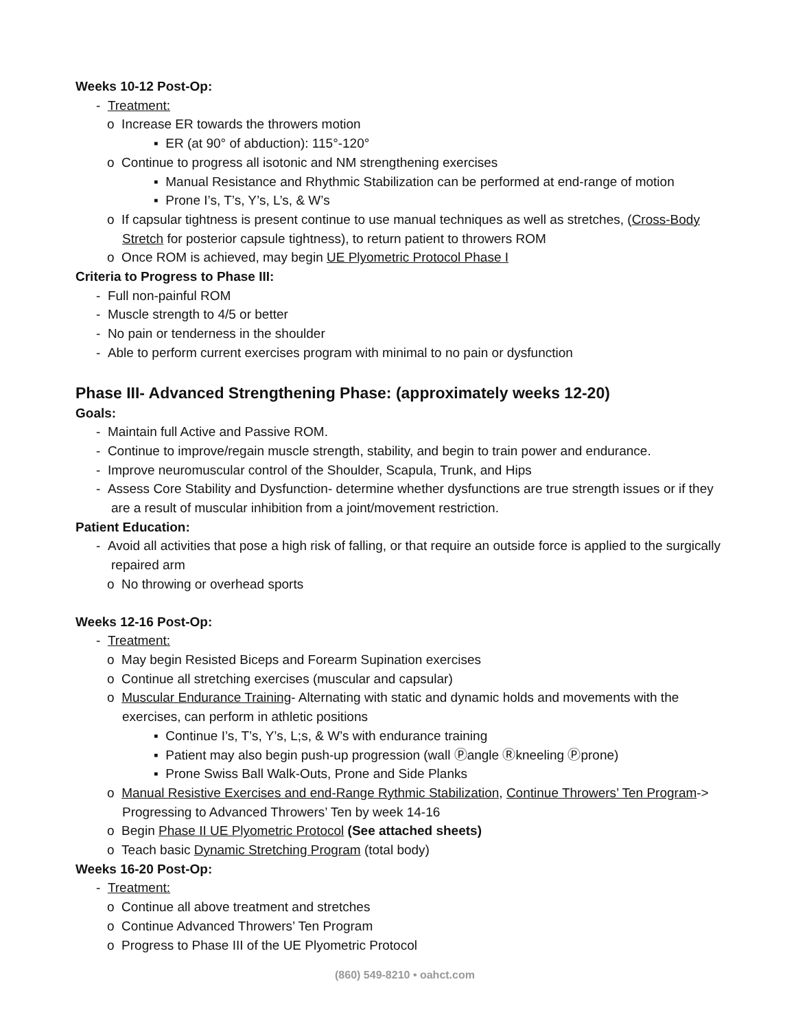Weeks 10-12 Post-Op:
- Treatment:
o Increase ER towards the throwers motion
▪ ER (at 90° of abduction): 115°-120°
o Continue to progress all isotonic and NM strengthening exercises
▪ Manual Resistance and Rhythmic Stabilization can be performed at end-range of motion
▪ Prone I’s, T’s, Y’s, L’s, & W’s
o If capsular tightness is present continue to use manual techniques as well as stretches, (Cross-Body Stretch for posterior capsule tightness), to return patient to throwers ROM
o Once ROM is achieved, may begin UE Plyometric Protocol Phase I
Criteria to Progress to Phase III:
- Full non-painful ROM
- Muscle strength to 4/5 or better
- No pain or tenderness in the shoulder
- Able to perform current exercises program with minimal to no pain or dysfunction
Phase III- Advanced Strengthening Phase: (approximately weeks 12-20)
Goals:
- Maintain full Active and Passive ROM.
- Continue to improve/regain muscle strength, stability, and begin to train power and endurance.
- Improve neuromuscular control of the Shoulder, Scapula, Trunk, and Hips
- Assess Core Stability and Dysfunction- determine whether dysfunctions are true strength issues or if they are a result of muscular inhibition from a joint/movement restriction.
Patient Education:
- Avoid all activities that pose a high risk of falling, or that require an outside force is applied to the surgically repaired arm
o No throwing or overhead sports
Weeks 12-16 Post-Op:
- Treatment:
o May begin Resisted Biceps and Forearm Supination exercises
o Continue all stretching exercises (muscular and capsular)
o Muscular Endurance Training- Alternating with static and dynamic holds and movements with the exercises, can perform in athletic positions
▪ Continue I’s, T’s, Y’s, L;s, & W’s with endurance training
▪ Patient may also begin push-up progression (wall Ⓟangle Ⓡkneeling Ⓟprone)
▪ Prone Swiss Ball Walk-Outs, Prone and Side Planks
o Manual Resistive Exercises and end-Range Rythmic Stabilization, Continue Throwers’ Ten Program-> Progressing to Advanced Throwers’ Ten by week 14-16
o Begin Phase II UE Plyometric Protocol (See attached sheets)
o Teach basic Dynamic Stretching Program (total body)
Weeks 16-20 Post-Op:
- Treatment:
o Continue all above treatment and stretches
o Continue Advanced Throwers’ Ten Program
o Progress to Phase III of the UE Plyometric Protocol
(860) 549-8210 • oahct.com